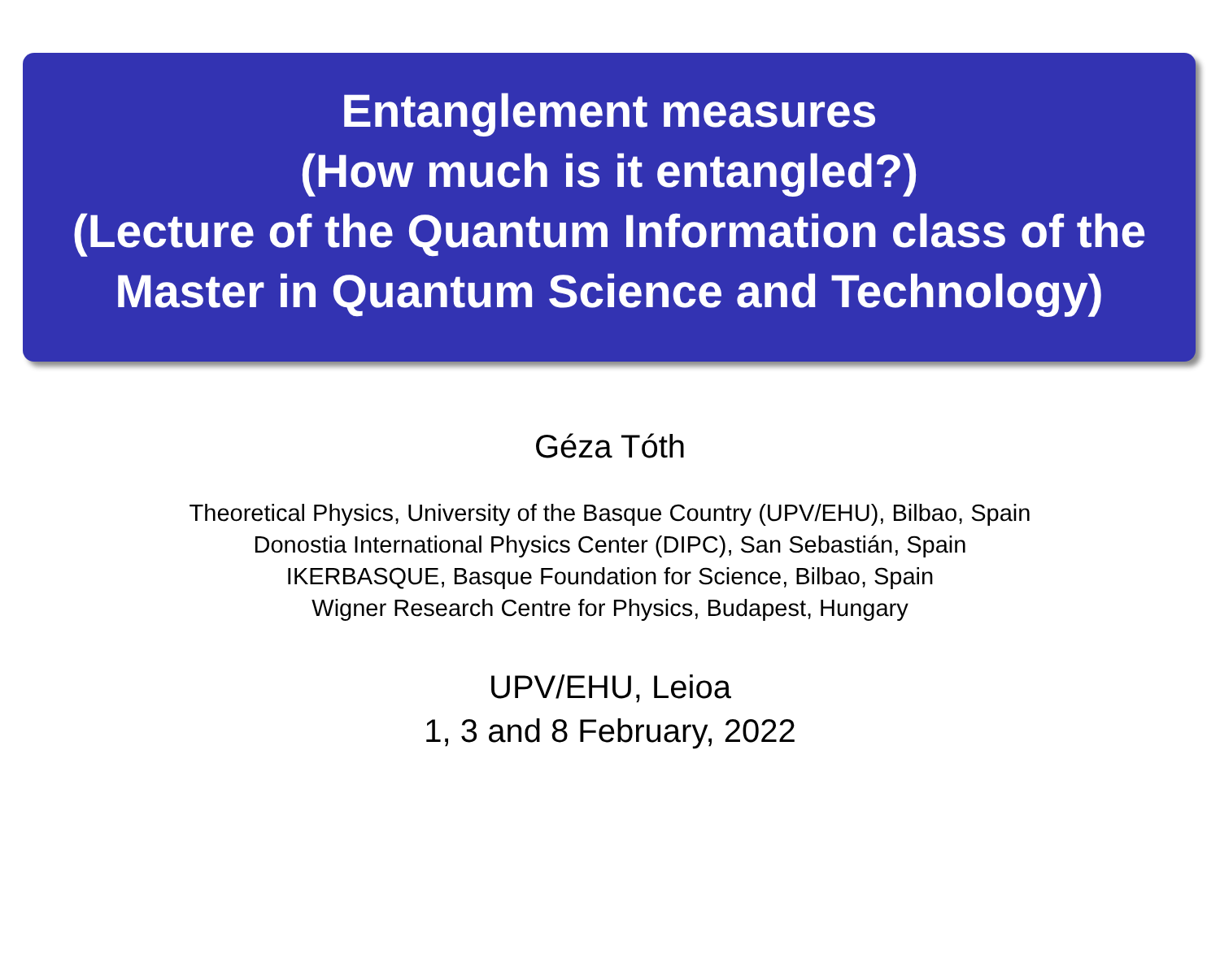Entanglement measures
(How much is it entangled?)
(Lecture of the Quantum Information class of the Master in Quantum Science and Technology)
Géza Tóth
Theoretical Physics, University of the Basque Country (UPV/EHU), Bilbao, Spain
Donostia International Physics Center (DIPC), San Sebastián, Spain
IKERBASQUE, Basque Foundation for Science, Bilbao, Spain
Wigner Research Centre for Physics, Budapest, Hungary
UPV/EHU, Leioa
1, 3 and 8 February, 2022